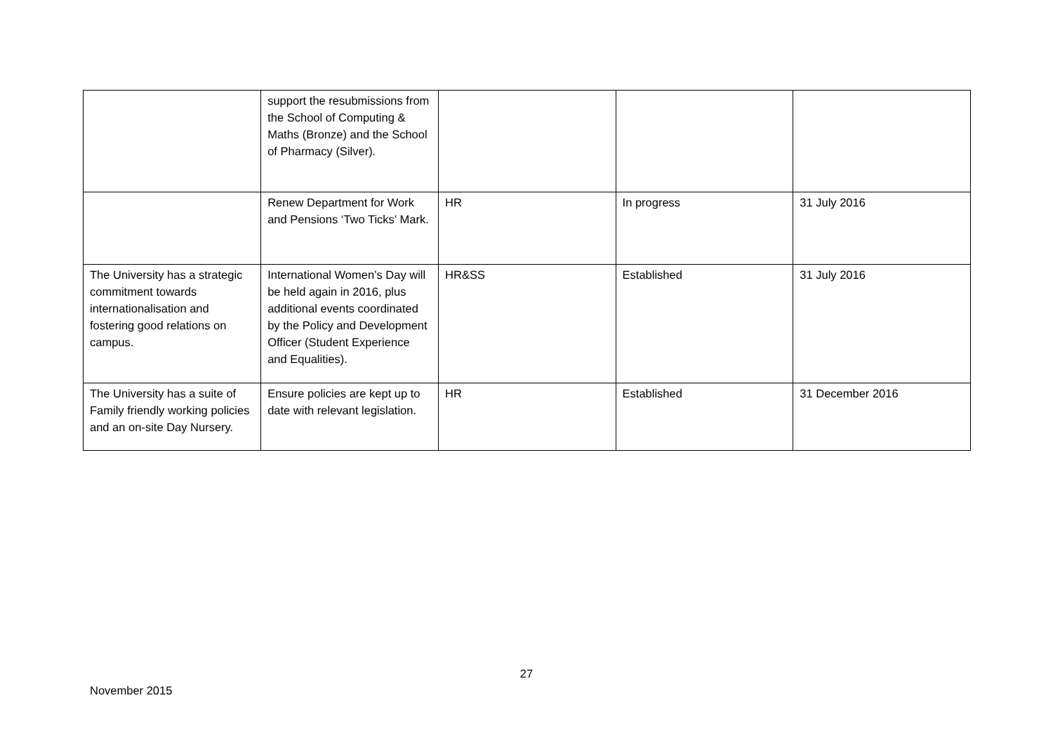| | support the resubmissions from the School of Computing & Maths (Bronze) and the School of Pharmacy (Silver). | | | |
| | Renew Department for Work and Pensions ‘Two Ticks’ Mark. | HR | In progress | 31 July 2016 |
| The University has a strategic commitment towards internationalisation and fostering good relations on campus. | International Women’s Day will be held again in 2016, plus additional events coordinated by the Policy and Development Officer (Student Experience and Equalities). | HR&SS | Established | 31 July 2016 |
| The University has a suite of Family friendly working policies and an on-site Day Nursery. | Ensure policies are kept up to date with relevant legislation. | HR | Established | 31 December 2016 |
27
November 2015